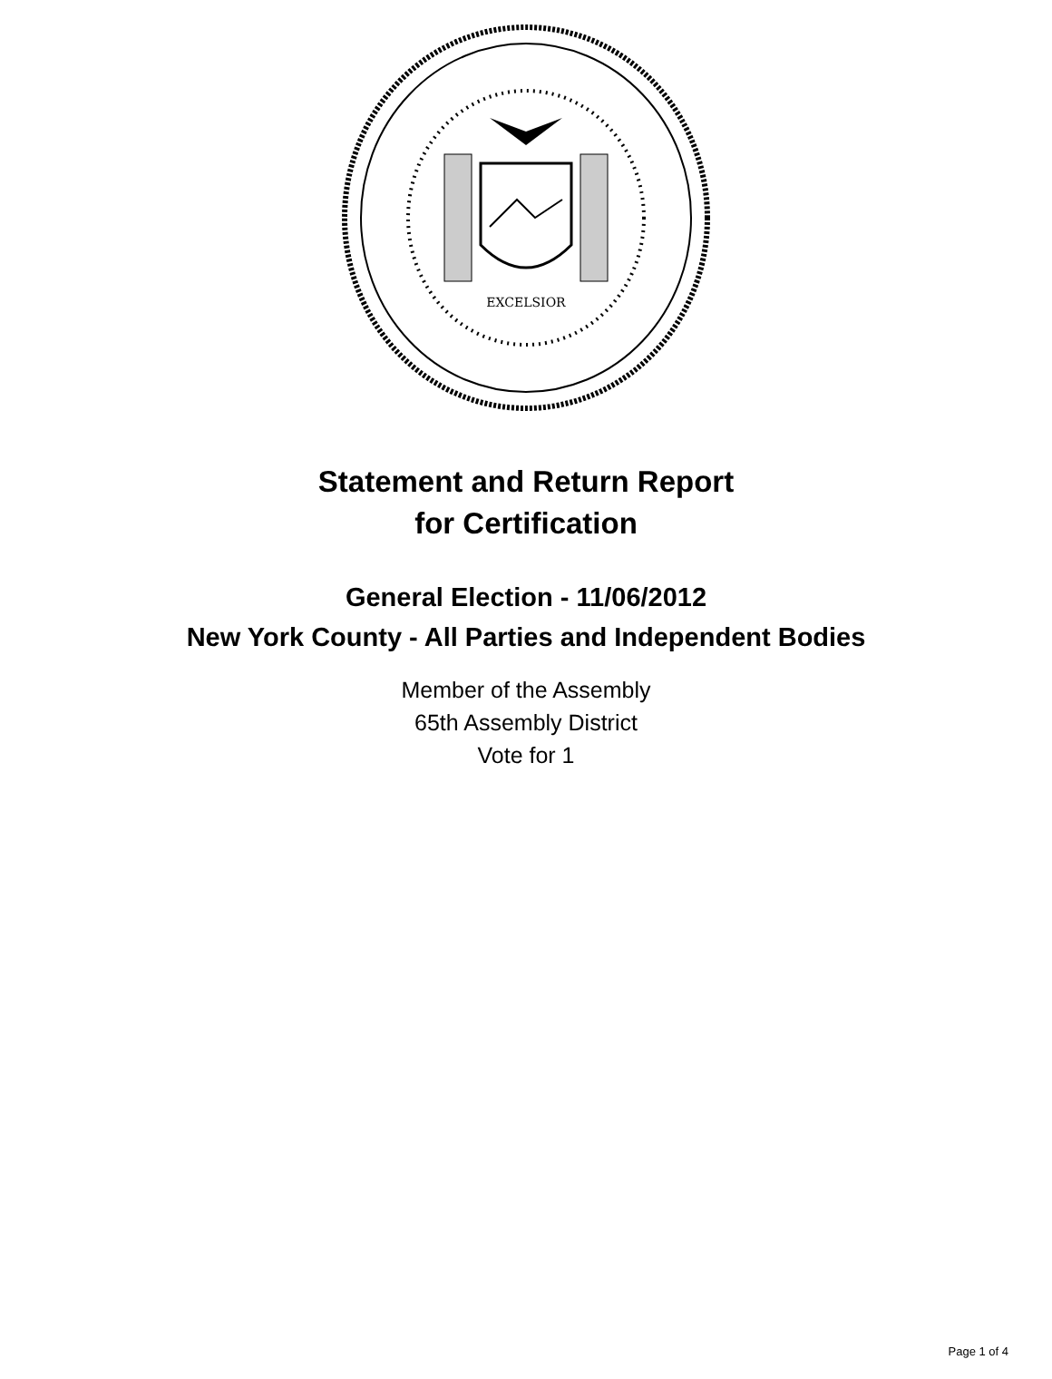EXCELSIOR
Statement and Return Report
for Certification
General Election - 11/06/2012
New York County - All Parties and Independent Bodies
Member of the Assembly
65th Assembly District
Vote for 1
Page 1 of 4